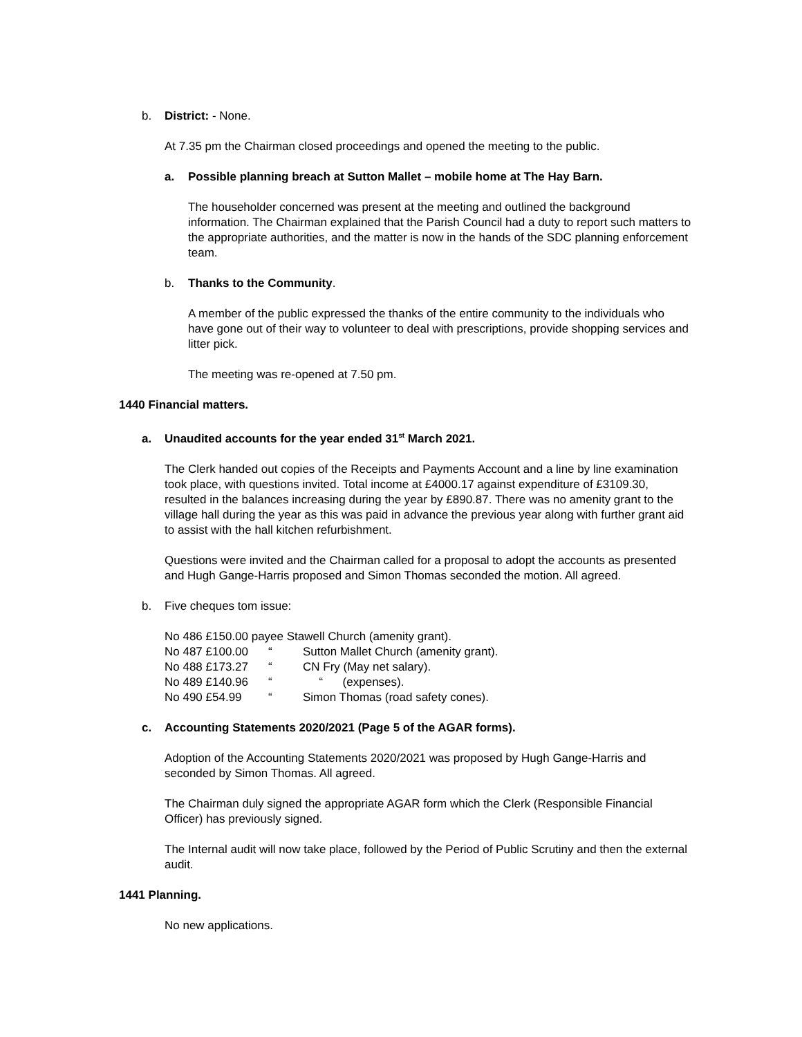b. District: - None.
At 7.35 pm the Chairman closed proceedings and opened the meeting to the public.
a. Possible planning breach at Sutton Mallet – mobile home at The Hay Barn.
The householder concerned was present at the meeting and outlined the background information. The Chairman explained that the Parish Council had a duty to report such matters to the appropriate authorities, and the matter is now in the hands of the SDC planning enforcement team.
b. Thanks to the Community.
A member of the public expressed the thanks of the entire community to the individuals who have gone out of their way to volunteer to deal with prescriptions, provide shopping services and litter pick.
The meeting was re-opened at 7.50 pm.
1440 Financial matters.
a. Unaudited accounts for the year ended 31<sup>st</sup> March 2021.
The Clerk handed out copies of the Receipts and Payments Account and a line by line examination took place, with questions invited. Total income at £4000.17 against expenditure of £3109.30, resulted in the balances increasing during the year by £890.87. There was no amenity grant to the village hall during the year as this was paid in advance the previous year along with further grant aid to assist with the hall kitchen refurbishment.
Questions were invited and the Chairman called for a proposal to adopt the accounts as presented and Hugh Gange-Harris proposed and Simon Thomas seconded the motion. All agreed.
b. Five cheques tom issue:
| No 486 £150.00 payee Stawell Church (amenity grant). | | |
| No 487 £100.00 | “ | Sutton Mallet Church (amenity grant). |
| No 488 £173.27 | “ | CN Fry (May net salary). |
| No 489 £140.96 | “ | “ (expenses). |
| No 490 £54.99 | “ | Simon Thomas (road safety cones). |
c. Accounting Statements 2020/2021 (Page 5 of the AGAR forms).
Adoption of the Accounting Statements 2020/2021 was proposed by Hugh Gange-Harris and seconded by Simon Thomas. All agreed.
The Chairman duly signed the appropriate AGAR form which the Clerk (Responsible Financial Officer) has previously signed.
The Internal audit will now take place, followed by the Period of Public Scrutiny and then the external audit.
1441 Planning.
No new applications.